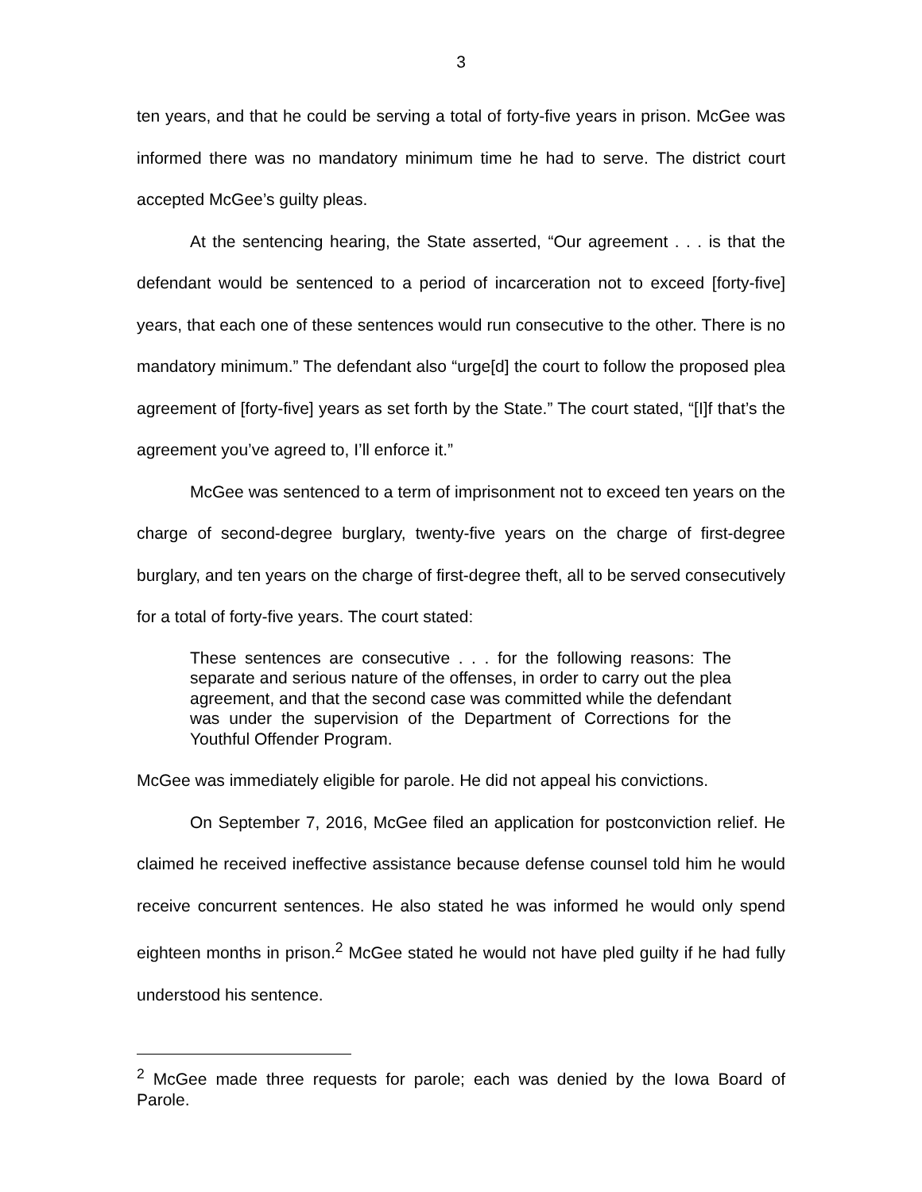3
ten years, and that he could be serving a total of forty-five years in prison. McGee was informed there was no mandatory minimum time he had to serve. The district court accepted McGee’s guilty pleas.
At the sentencing hearing, the State asserted, “Our agreement . . . is that the defendant would be sentenced to a period of incarceration not to exceed [forty-five] years, that each one of these sentences would run consecutive to the other. There is no mandatory minimum.” The defendant also “urge[d] the court to follow the proposed plea agreement of [forty-five] years as set forth by the State.” The court stated, “[I]f that’s the agreement you’ve agreed to, I’ll enforce it.”
McGee was sentenced to a term of imprisonment not to exceed ten years on the charge of second-degree burglary, twenty-five years on the charge of first-degree burglary, and ten years on the charge of first-degree theft, all to be served consecutively for a total of forty-five years. The court stated:
These sentences are consecutive . . . for the following reasons: The separate and serious nature of the offenses, in order to carry out the plea agreement, and that the second case was committed while the defendant was under the supervision of the Department of Corrections for the Youthful Offender Program.
McGee was immediately eligible for parole. He did not appeal his convictions.
On September 7, 2016, McGee filed an application for postconviction relief. He claimed he received ineffective assistance because defense counsel told him he would receive concurrent sentences. He also stated he was informed he would only spend eighteen months in prison.<sup>2</sup> McGee stated he would not have pled guilty if he had fully understood his sentence.
<sup>2</sup> McGee made three requests for parole; each was denied by the Iowa Board of Parole.